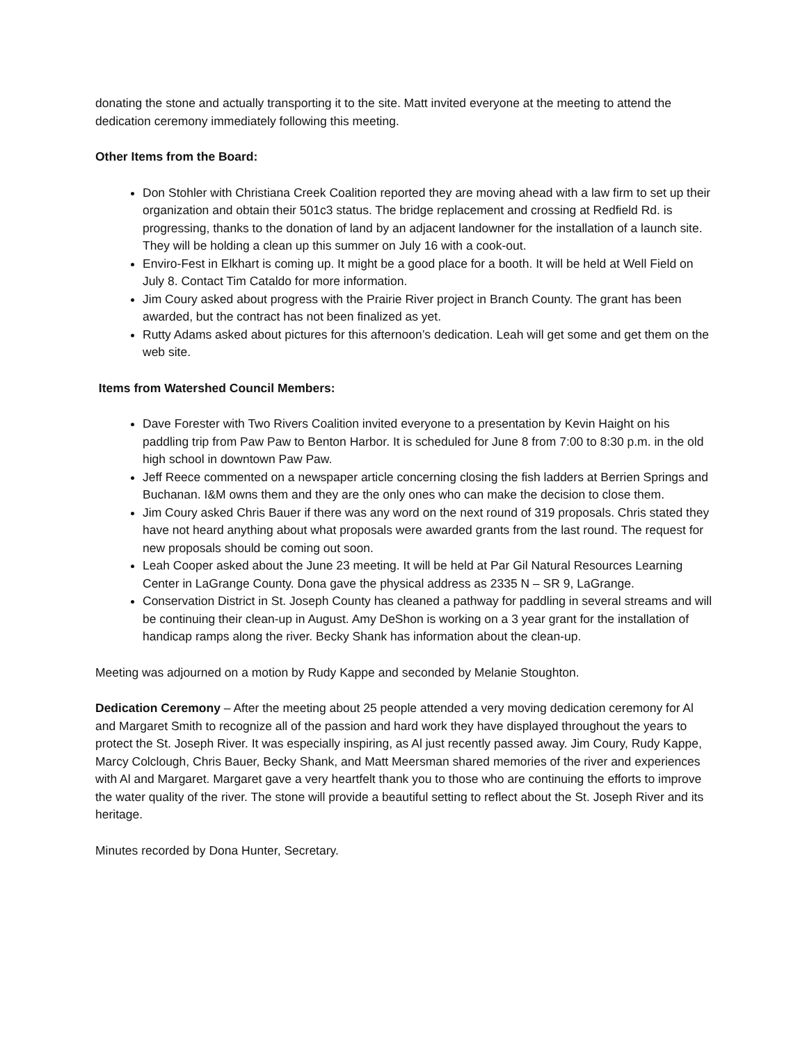donating the stone and actually transporting it to the site. Matt invited everyone at the meeting to attend the dedication ceremony immediately following this meeting.
Other Items from the Board:
Don Stohler with Christiana Creek Coalition reported they are moving ahead with a law firm to set up their organization and obtain their 501c3 status. The bridge replacement and crossing at Redfield Rd. is progressing, thanks to the donation of land by an adjacent landowner for the installation of a launch site. They will be holding a clean up this summer on July 16 with a cook-out.
Enviro-Fest in Elkhart is coming up. It might be a good place for a booth. It will be held at Well Field on July 8. Contact Tim Cataldo for more information.
Jim Coury asked about progress with the Prairie River project in Branch County. The grant has been awarded, but the contract has not been finalized as yet.
Rutty Adams asked about pictures for this afternoon’s dedication. Leah will get some and get them on the web site.
Items from Watershed Council Members:
Dave Forester with Two Rivers Coalition invited everyone to a presentation by Kevin Haight on his paddling trip from Paw Paw to Benton Harbor. It is scheduled for June 8 from 7:00 to 8:30 p.m. in the old high school in downtown Paw Paw.
Jeff Reece commented on a newspaper article concerning closing the fish ladders at Berrien Springs and Buchanan. I&M owns them and they are the only ones who can make the decision to close them.
Jim Coury asked Chris Bauer if there was any word on the next round of 319 proposals. Chris stated they have not heard anything about what proposals were awarded grants from the last round. The request for new proposals should be coming out soon.
Leah Cooper asked about the June 23 meeting. It will be held at Par Gil Natural Resources Learning Center in LaGrange County. Dona gave the physical address as 2335 N – SR 9, LaGrange.
Conservation District in St. Joseph County has cleaned a pathway for paddling in several streams and will be continuing their clean-up in August. Amy DeShon is working on a 3 year grant for the installation of handicap ramps along the river. Becky Shank has information about the clean-up.
Meeting was adjourned on a motion by Rudy Kappe and seconded by Melanie Stoughton.
Dedication Ceremony – After the meeting about 25 people attended a very moving dedication ceremony for Al and Margaret Smith to recognize all of the passion and hard work they have displayed throughout the years to protect the St. Joseph River. It was especially inspiring, as Al just recently passed away. Jim Coury, Rudy Kappe, Marcy Colclough, Chris Bauer, Becky Shank, and Matt Meersman shared memories of the river and experiences with Al and Margaret. Margaret gave a very heartfelt thank you to those who are continuing the efforts to improve the water quality of the river. The stone will provide a beautiful setting to reflect about the St. Joseph River and its heritage.
Minutes recorded by Dona Hunter, Secretary.